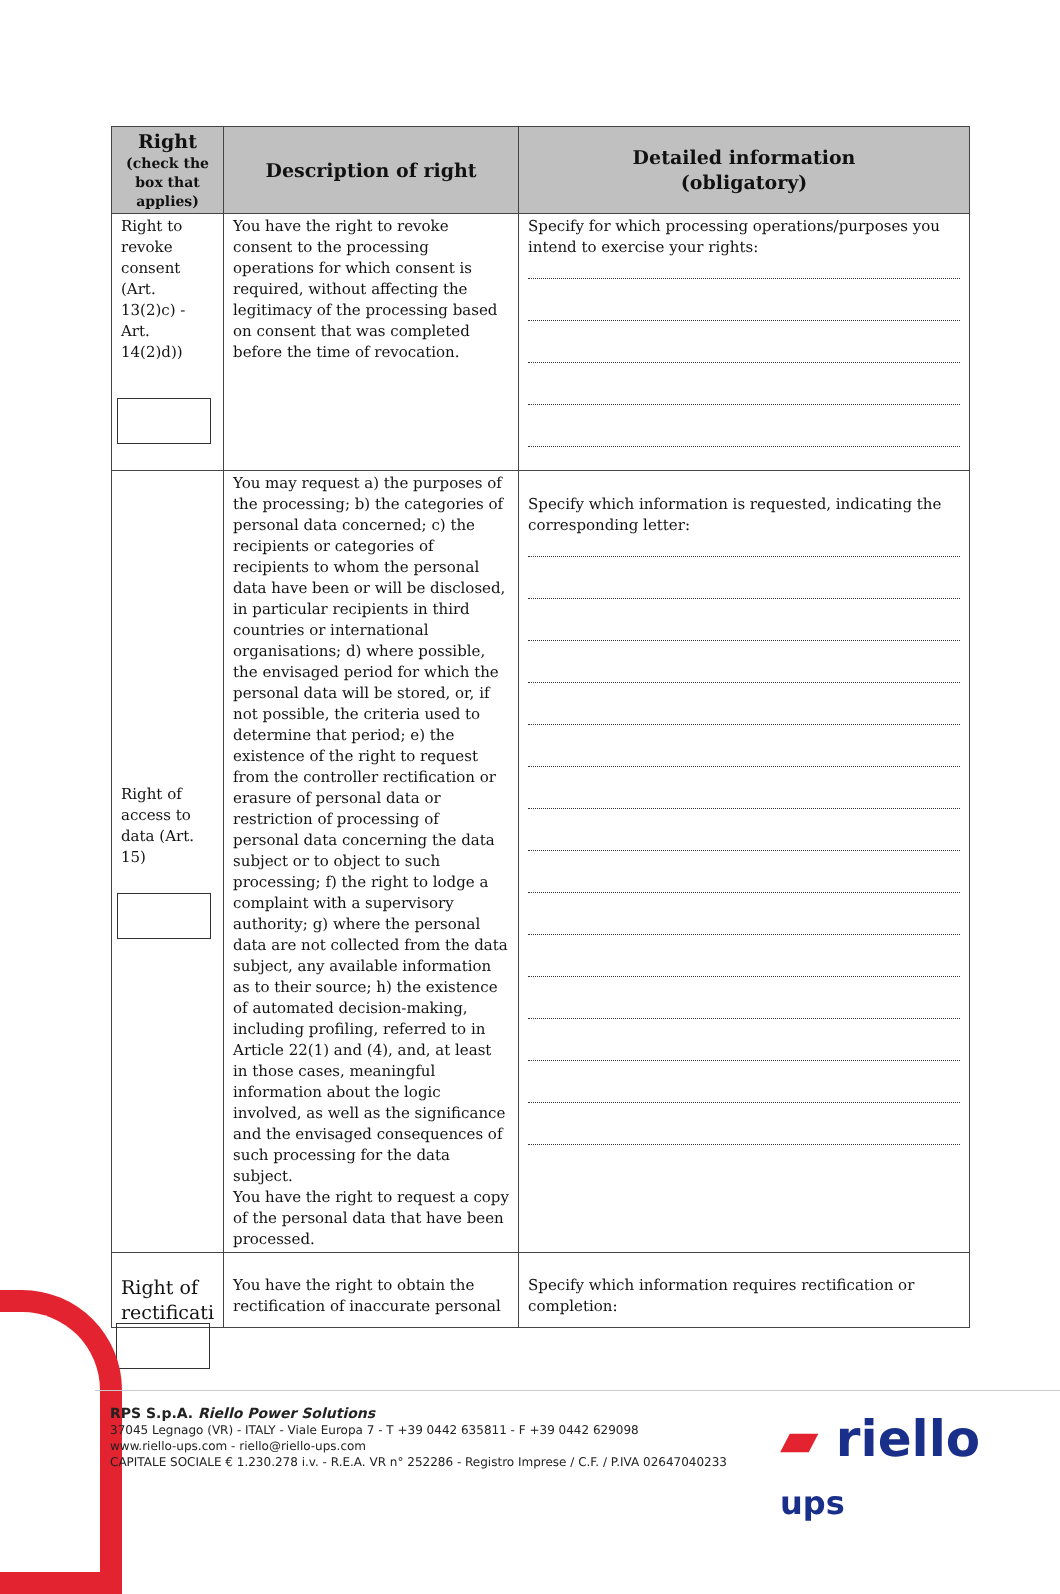| Right (check the box that applies) | Description of right | Detailed information (obligatory) |
| --- | --- | --- |
| Right to revoke consent (Art. 13(2)c) - Art. 14(2)d)) | You have the right to revoke consent to the processing operations for which consent is required, without affecting the legitimacy of the processing based on consent that was completed before the time of revocation. | Specify for which processing operations/purposes you intend to exercise your rights: |
| Right of access to data (Art. 15) | You may request a) the purposes of the processing; b) the categories of personal data concerned; c) the recipients or categories of recipients to whom the personal data have been or will be disclosed, in particular recipients in third countries or international organisations; d) where possible, the envisaged period for which the personal data will be stored, or, if not possible, the criteria used to determine that period; e) the existence of the right to request from the controller rectification or erasure of personal data or restriction of processing of personal data concerning the data subject or to object to such processing; f) the right to lodge a complaint with a supervisory authority; g) where the personal data are not collected from the data subject, any available information as to their source; h) the existence of automated decision-making, including profiling, referred to in Article 22(1) and (4), and, at least in those cases, meaningful information about the logic involved, as well as the significance and the envisaged consequences of such processing for the data subject. You have the right to request a copy of the personal data that have been processed. | Specify which information is requested, indicating the corresponding letter: |
| Right of rectificati | You have the right to obtain the rectification of inaccurate personal | Specify which information requires rectification or completion: |
RPS S.p.A. Riello Power Solutions
37045 Legnago (VR) - ITALY - Viale Europa 7 - T +39 0442 635811 - F +39 0442 629098
www.riello-ups.com - riello@riello-ups.com
CAPITALE SOCIALE € 1.230.278 i.v. - R.E.A. VR n° 252286 - Registro Imprese / C.F. / P.IVA 02647040233
▰ riello ups